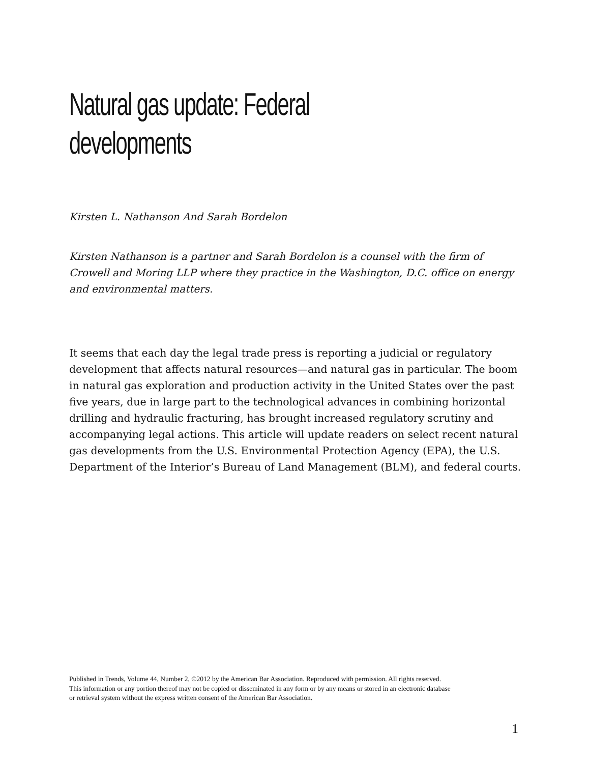Natural gas update: Federal developments
Kirsten L. Nathanson And Sarah Bordelon
Kirsten Nathanson is a partner and Sarah Bordelon is a counsel with the firm of Crowell and Moring LLP where they practice in the Washington, D.C. office on energy and environmental matters.
It seems that each day the legal trade press is reporting a judicial or regulatory development that affects natural resources—and natural gas in particular. The boom in natural gas exploration and production activity in the United States over the past five years, due in large part to the technological advances in combining horizontal drilling and hydraulic fracturing, has brought increased regulatory scrutiny and accompanying legal actions. This article will update readers on select recent natural gas developments from the U.S. Environmental Protection Agency (EPA), the U.S. Department of the Interior’s Bureau of Land Management (BLM), and federal courts.
Published in Trends, Volume 44, Number 2, ©2012 by the American Bar Association. Reproduced with permission. All rights reserved.
This information or any portion thereof may not be copied or disseminated in any form or by any means or stored in an electronic database
or retrieval system without the express written consent of the American Bar Association.
1